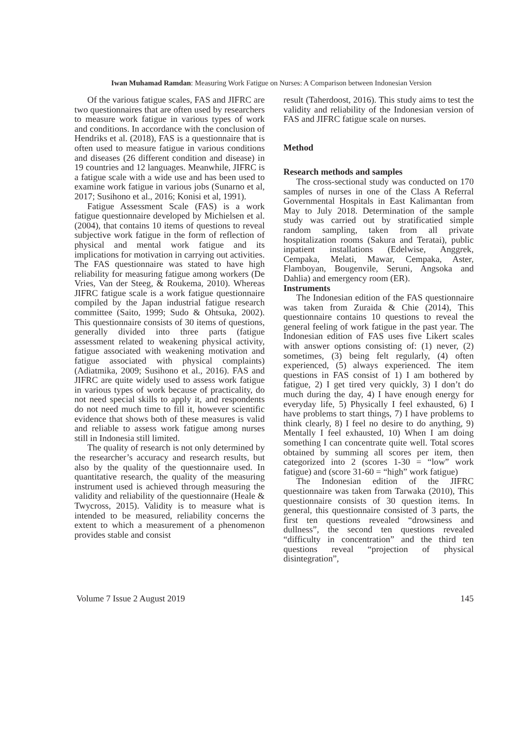Iwan Muhamad Ramdan: Measuring Work Fatigue on Nurses: A Comparison between Indonesian Version
Of the various fatigue scales, FAS and JIFRC are two questionnaires that are often used by researchers to measure work fatigue in various types of work and conditions. In accordance with the conclusion of Hendriks et al. (2018), FAS is a questionnaire that is often used to measure fatigue in various conditions and diseases (26 different condition and disease) in 19 countries and 12 languages. Meanwhile, JIFRC is a fatigue scale with a wide use and has been used to examine work fatigue in various jobs (Sunarno et al, 2017; Susihono et al., 2016; Konisi et al, 1991).
Fatigue Assessment Scale (FAS) is a work fatigue questionnaire developed by Michielsen et al. (2004), that contains 10 items of questions to reveal subjective work fatigue in the form of reflection of physical and mental work fatigue and its implications for motivation in carrying out activities. The FAS questionnaire was stated to have high reliability for measuring fatigue among workers (De Vries, Van der Steeg, & Roukema, 2010). Whereas JIFRC fatigue scale is a work fatigue questionnaire compiled by the Japan industrial fatigue research committee (Saito, 1999; Sudo & Ohtsuka, 2002). This questionnaire consists of 30 items of questions, generally divided into three parts (fatigue assessment related to weakening physical activity, fatigue associated with weakening motivation and fatigue associated with physical complaints) (Adiatmika, 2009; Susihono et al., 2016). FAS and JIFRC are quite widely used to assess work fatigue in various types of work because of practicality, do not need special skills to apply it, and respondents do not need much time to fill it, however scientific evidence that shows both of these measures is valid and reliable to assess work fatigue among nurses still in Indonesia still limited.
The quality of research is not only determined by the researcher’s accuracy and research results, but also by the quality of the questionnaire used. In quantitative research, the quality of the measuring instrument used is achieved through measuring the validity and reliability of the questionnaire (Heale & Twycross, 2015). Validity is to measure what is intended to be measured, reliability concerns the extent to which a measurement of a phenomenon provides stable and consist
result (Taherdoost, 2016). This study aims to test the validity and reliability of the Indonesian version of FAS and JIFRC fatigue scale on nurses.
Method
Research methods and samples
The cross-sectional study was conducted on 170 samples of nurses in one of the Class A Referral Governmental Hospitals in East Kalimantan from May to July 2018. Determination of the sample study was carried out by stratificatied simple random sampling, taken from all private hospitalization rooms (Sakura and Teratai), public inpatient installations (Edelwise, Anggrek, Cempaka, Melati, Mawar, Cempaka, Aster, Flamboyan, Bougenvile, Seruni, Angsoka and Dahlia) and emergency room (ER).
Instruments
The Indonesian edition of the FAS questionnaire was taken from Zuraida & Chie (2014), This questionnaire contains 10 questions to reveal the general feeling of work fatigue in the past year. The Indonesian edition of FAS uses five Likert scales with answer options consisting of: (1) never, (2) sometimes, (3) being felt regularly, (4) often experienced, (5) always experienced. The item questions in FAS consist of 1) I am bothered by fatigue, 2) I get tired very quickly, 3) I don’t do much during the day, 4) I have enough energy for everyday life, 5) Physically I feel exhausted, 6) I have problems to start things, 7) I have problems to think clearly, 8) I feel no desire to do anything, 9) Mentally I feel exhausted, 10) When I am doing something I can concentrate quite well. Total scores obtained by summing all scores per item, then categorized into 2 (scores 1-30 = “low” work fatigue) and (score 31-60 = “high” work fatigue)
The Indonesian edition of the JIFRC questionnaire was taken from Tarwaka (2010), This questionnaire consists of 30 question items. In general, this questionnaire consisted of 3 parts, the first ten questions revealed “drowsiness and dullness”, the second ten questions revealed “difficulty in concentration” and the third ten questions reveal “projection of physical disintegration”,
Volume 7 Issue 2 August 2019 145